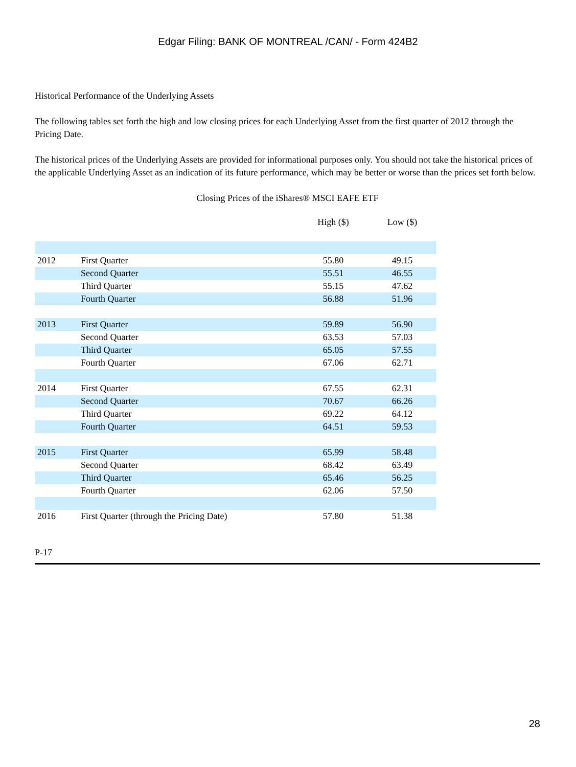Edgar Filing: BANK OF MONTREAL /CAN/ - Form 424B2
Historical Performance of the Underlying Assets
The following tables set forth the high and low closing prices for each Underlying Asset from the first quarter of 2012 through the Pricing Date.
The historical prices of the Underlying Assets are provided for informational purposes only. You should not take the historical prices of the applicable Underlying Asset as an indication of its future performance, which may be better or worse than the prices set forth below.
Closing Prices of the iShares® MSCI EAFE ETF
| | | High ($) | Low ($) |
| --- | --- | --- | --- |
| 2012 | First Quarter | 55.80 | 49.15 |
| | Second Quarter | 55.51 | 46.55 |
| | Third Quarter | 55.15 | 47.62 |
| | Fourth Quarter | 56.88 | 51.96 |
| 2013 | First Quarter | 59.89 | 56.90 |
| | Second Quarter | 63.53 | 57.03 |
| | Third Quarter | 65.05 | 57.55 |
| | Fourth Quarter | 67.06 | 62.71 |
| 2014 | First Quarter | 67.55 | 62.31 |
| | Second Quarter | 70.67 | 66.26 |
| | Third Quarter | 69.22 | 64.12 |
| | Fourth Quarter | 64.51 | 59.53 |
| 2015 | First Quarter | 65.99 | 58.48 |
| | Second Quarter | 68.42 | 63.49 |
| | Third Quarter | 65.46 | 56.25 |
| | Fourth Quarter | 62.06 | 57.50 |
| 2016 | First Quarter (through the Pricing Date) | 57.80 | 51.38 |
P-17
28